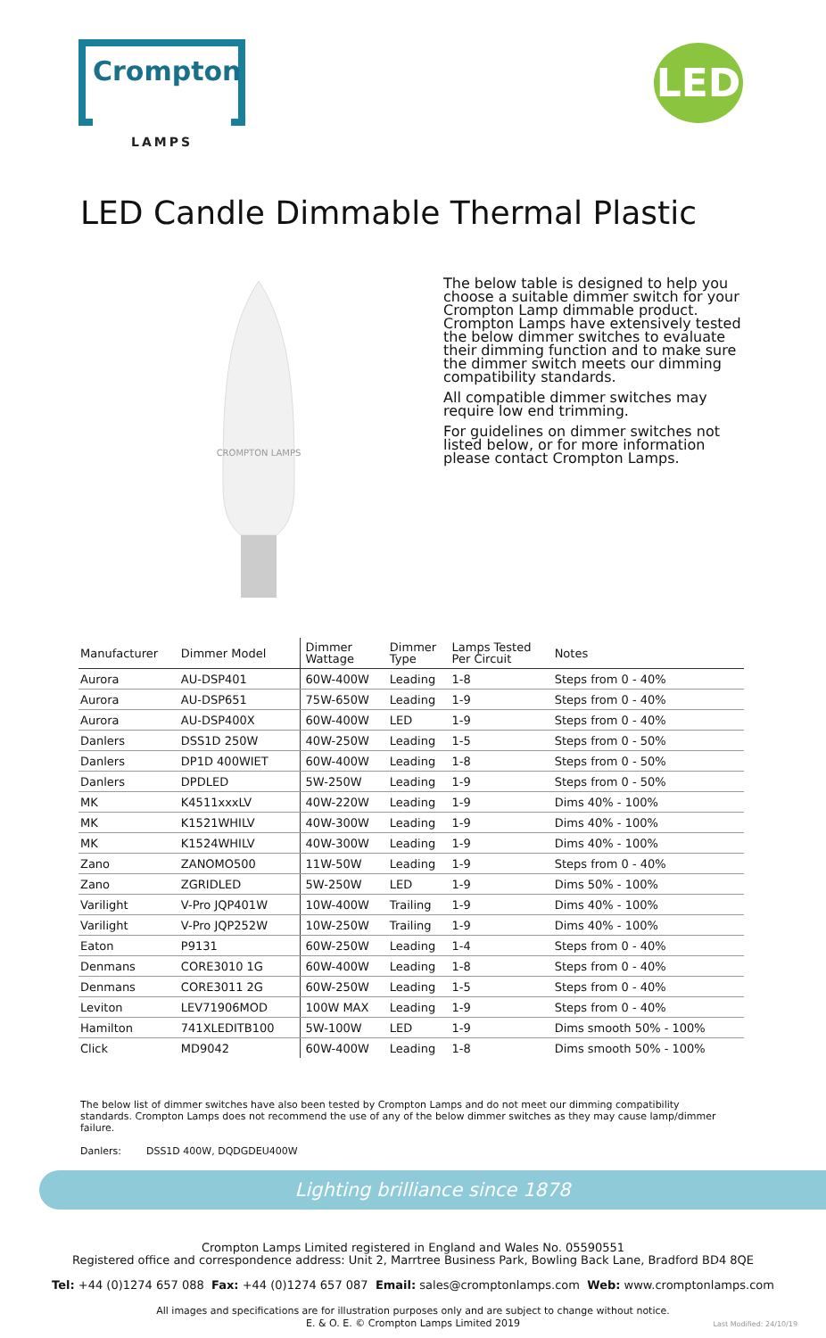Crompton
LAMPS
LED
LED Candle Dimmable Thermal Plastic
CROMPTON LAMPS
The below table is designed to help you choose a suitable dimmer switch for your Crompton Lamp dimmable product. Crompton Lamps have extensively tested the below dimmer switches to evaluate their dimming function and to make sure the dimmer switch meets our dimming compatibility standards.
All compatible dimmer switches may require low end trimming.
For guidelines on dimmer switches not listed below, or for more information please contact Crompton Lamps.
| Manufacturer | Dimmer Model | Dimmer Wattage | Dimmer Type | Lamps Tested Per Circuit | Notes |
| --- | --- | --- | --- | --- | --- |
| Aurora | AU-DSP401 | 60W-400W | Leading | 1-8 | Steps from 0 - 40% |
| Aurora | AU-DSP651 | 75W-650W | Leading | 1-9 | Steps from 0 - 40% |
| Aurora | AU-DSP400X | 60W-400W | LED | 1-9 | Steps from 0 - 40% |
| Danlers | DSS1D 250W | 40W-250W | Leading | 1-5 | Steps from 0 - 50% |
| Danlers | DP1D 400WIET | 60W-400W | Leading | 1-8 | Steps from 0 - 50% |
| Danlers | DPDLED | 5W-250W | Leading | 1-9 | Steps from 0 - 50% |
| MK | K4511xxxLV | 40W-220W | Leading | 1-9 | Dims 40% - 100% |
| MK | K1521WHILV | 40W-300W | Leading | 1-9 | Dims 40% - 100% |
| MK | K1524WHILV | 40W-300W | Leading | 1-9 | Dims 40% - 100% |
| Zano | ZANOMO500 | 11W-50W | Leading | 1-9 | Steps from 0 - 40% |
| Zano | ZGRIDLED | 5W-250W | LED | 1-9 | Dims 50% - 100% |
| Varilight | V-Pro JQP401W | 10W-400W | Trailing | 1-9 | Dims 40% - 100% |
| Varilight | V-Pro JQP252W | 10W-250W | Trailing | 1-9 | Dims 40% - 100% |
| Eaton | P9131 | 60W-250W | Leading | 1-4 | Steps from 0 - 40% |
| Denmans | CORE3010 1G | 60W-400W | Leading | 1-8 | Steps from 0 - 40% |
| Denmans | CORE3011 2G | 60W-250W | Leading | 1-5 | Steps from 0 - 40% |
| Leviton | LEV71906MOD | 100W MAX | Leading | 1-9 | Steps from 0 - 40% |
| Hamilton | 741XLEDITB100 | 5W-100W | LED | 1-9 | Dims smooth 50% - 100% |
| Click | MD9042 | 60W-400W | Leading | 1-8 | Dims smooth 50% - 100% |
The below list of dimmer switches have also been tested by Crompton Lamps and do not meet our dimming compatibility standards. Crompton Lamps does not recommend the use of any of the below dimmer switches as they may cause lamp/dimmer failure.
Danlers: DSS1D 400W, DQDGDEU400W
Lighting brilliance since 1878
Crompton Lamps Limited registered in England and Wales No. 05590551
Registered office and correspondence address: Unit 2, Marrtree Business Park, Bowling Back Lane, Bradford BD4 8QE
Tel: +44 (0)1274 657 088 Fax: +44 (0)1274 657 087 Email: sales@cromptonlamps.com Web: www.cromptonlamps.com
All images and specifications are for illustration purposes only and are subject to change without notice.
E. & O. E. © Crompton Lamps Limited 2019
Last Modified: 24/10/19